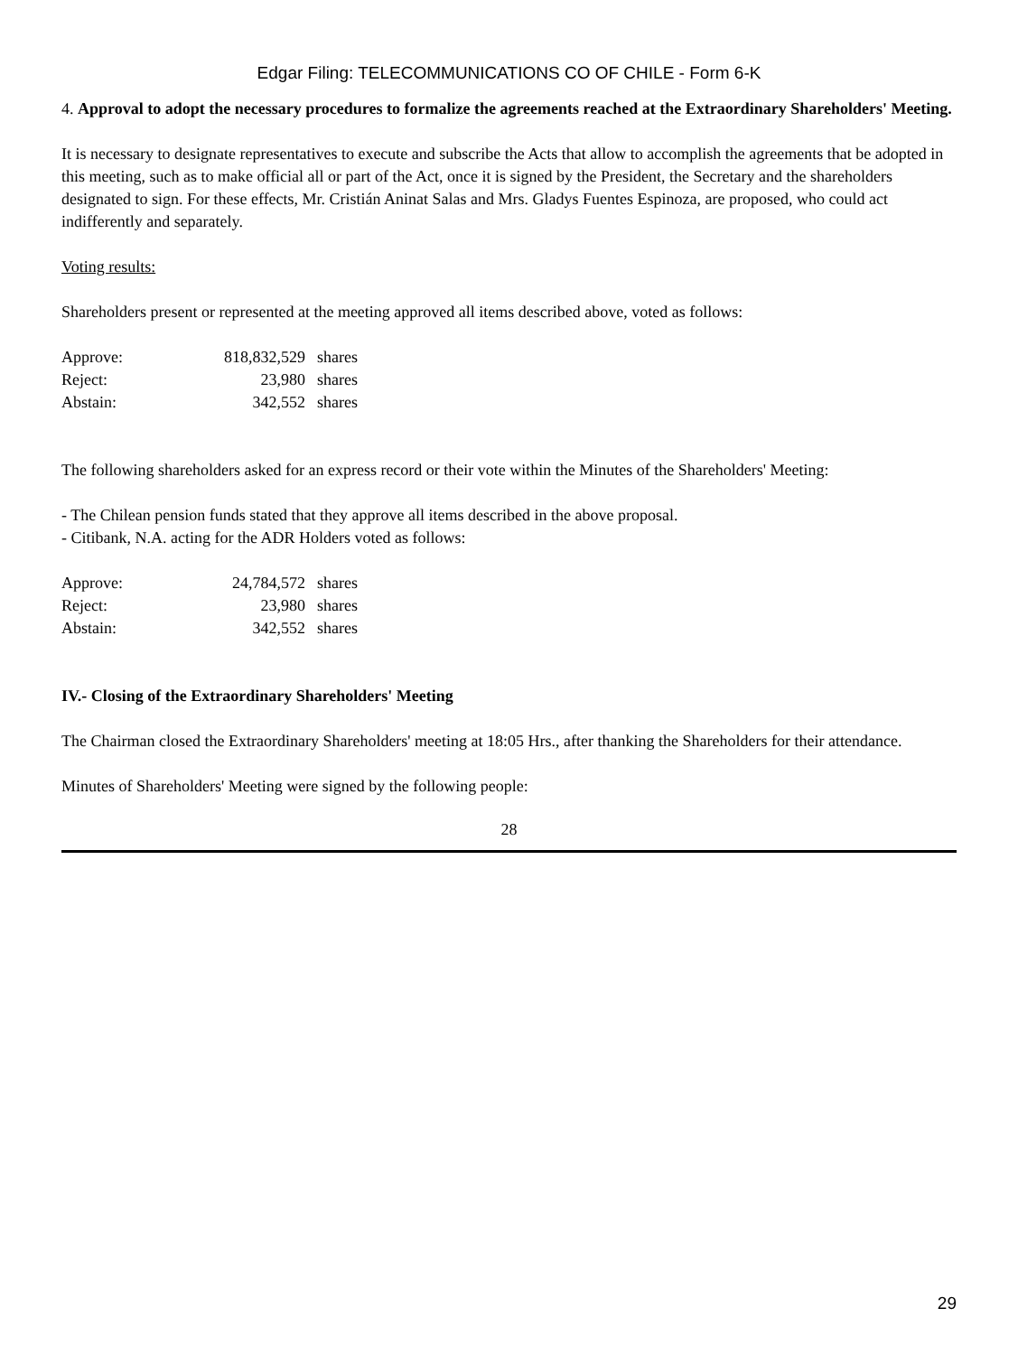Edgar Filing: TELECOMMUNICATIONS CO OF CHILE - Form 6-K
4. Approval to adopt the necessary procedures to formalize the agreements reached at the Extraordinary Shareholders' Meeting.
It is necessary to designate representatives to execute and subscribe the Acts that allow to accomplish the agreements that be adopted in this meeting, such as to make official all or part of the Act, once it is signed by the President, the Secretary and the shareholders designated to sign. For these effects, Mr. Cristián Aninat Salas and Mrs. Gladys Fuentes Espinoza, are proposed, who could act indifferently and separately.
Voting results:
Shareholders present or represented at the meeting approved all items described above, voted as follows:
| Approve: | 818,832,529 | shares |
| Reject: | 23,980 | shares |
| Abstain: | 342,552 | shares |
The following shareholders asked for an express record or their vote within the Minutes of the Shareholders' Meeting:
- The Chilean pension funds stated that they approve all items described in the above proposal.
- Citibank, N.A. acting for the ADR Holders voted as follows:
| Approve: | 24,784,572 | shares |
| Reject: | 23,980 | shares |
| Abstain: | 342,552 | shares |
IV.- Closing of the Extraordinary Shareholders' Meeting
The Chairman closed the Extraordinary Shareholders' meeting at 18:05 Hrs., after thanking the Shareholders for their attendance.
Minutes of Shareholders' Meeting were signed by the following people:
28
29